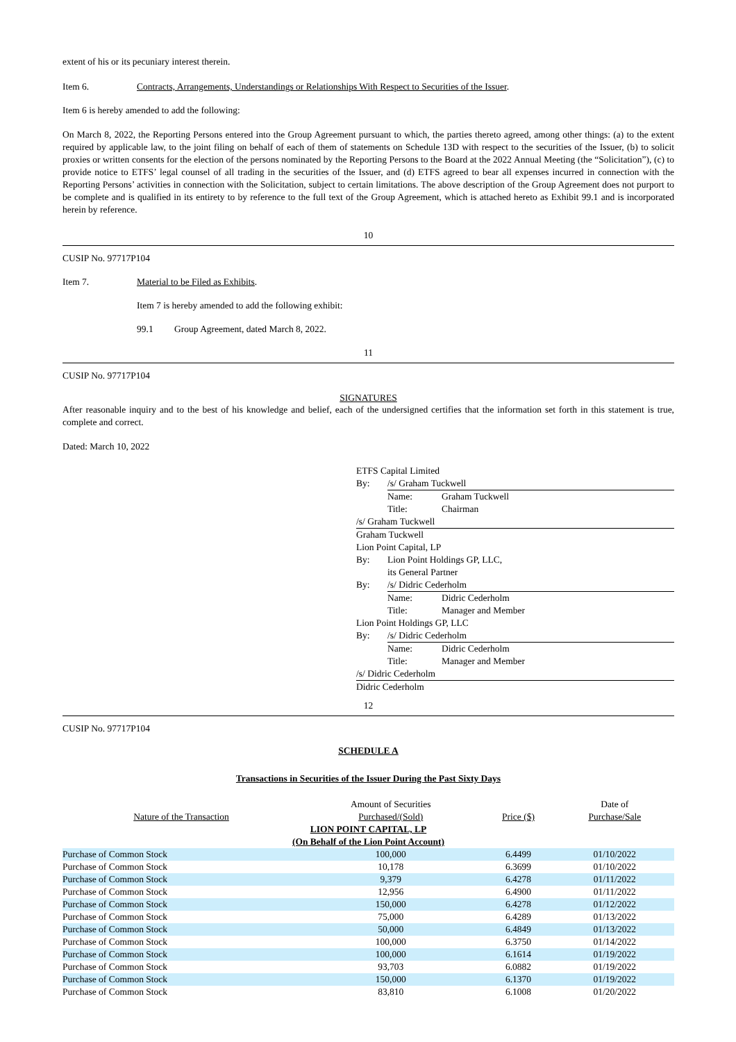extent of his or its pecuniary interest therein.
Item 6. Contracts, Arrangements, Understandings or Relationships With Respect to Securities of the Issuer.
Item 6 is hereby amended to add the following:
On March 8, 2022, the Reporting Persons entered into the Group Agreement pursuant to which, the parties thereto agreed, among other things: (a) to the extent required by applicable law, to the joint filing on behalf of each of them of statements on Schedule 13D with respect to the securities of the Issuer, (b) to solicit proxies or written consents for the election of the persons nominated by the Reporting Persons to the Board at the 2022 Annual Meeting (the “Solicitation”), (c) to provide notice to ETFS’ legal counsel of all trading in the securities of the Issuer, and (d) ETFS agreed to bear all expenses incurred in connection with the Reporting Persons’ activities in connection with the Solicitation, subject to certain limitations. The above description of the Group Agreement does not purport to be complete and is qualified in its entirety to by reference to the full text of the Group Agreement, which is attached hereto as Exhibit 99.1 and is incorporated herein by reference.
10
CUSIP No. 97717P104
Item 7. Material to be Filed as Exhibits.
Item 7 is hereby amended to add the following exhibit:
99.1 Group Agreement, dated March 8, 2022.
11
CUSIP No. 97717P104
SIGNATURES
After reasonable inquiry and to the best of his knowledge and belief, each of the undersigned certifies that the information set forth in this statement is true, complete and correct.
Dated: March 10, 2022
| ETFS Capital Limited | | |
| By: | /s/ Graham Tuckwell | |
| | Name: | Graham Tuckwell |
| | Title: | Chairman |
| /s/ Graham Tuckwell | | |
| Graham Tuckwell | | |
| Lion Point Capital, LP | | |
| By: | Lion Point Holdings GP, LLC, | |
| | its General Partner | |
| By: | /s/ Didric Cederholm | |
| | Name: | Didric Cederholm |
| | Title: | Manager and Member |
| Lion Point Holdings GP, LLC | | |
| By: | /s/ Didric Cederholm | |
| | Name: | Didric Cederholm |
| | Title: | Manager and Member |
| /s/ Didric Cederholm | | |
| Didric Cederholm | | |
12
CUSIP No. 97717P104
SCHEDULE A
Transactions in Securities of the Issuer During the Past Sixty Days
| | Amount of Securities | | Date of |
| Nature of the Transaction | Purchased/(Sold) | Price ($) | Purchase/Sale |
| LION POINT CAPITAL, LP | | | |
| (On Behalf of the Lion Point Account) | | | |
| Purchase of Common Stock | 100,000 | 6.4499 | 01/10/2022 |
| Purchase of Common Stock | 10,178 | 6.3699 | 01/10/2022 |
| Purchase of Common Stock | 9,379 | 6.4278 | 01/11/2022 |
| Purchase of Common Stock | 12,956 | 6.4900 | 01/11/2022 |
| Purchase of Common Stock | 150,000 | 6.4278 | 01/12/2022 |
| Purchase of Common Stock | 75,000 | 6.4289 | 01/13/2022 |
| Purchase of Common Stock | 50,000 | 6.4849 | 01/13/2022 |
| Purchase of Common Stock | 100,000 | 6.3750 | 01/14/2022 |
| Purchase of Common Stock | 100,000 | 6.1614 | 01/19/2022 |
| Purchase of Common Stock | 93,703 | 6.0882 | 01/19/2022 |
| Purchase of Common Stock | 150,000 | 6.1370 | 01/19/2022 |
| Purchase of Common Stock | 83,810 | 6.1008 | 01/20/2022 |